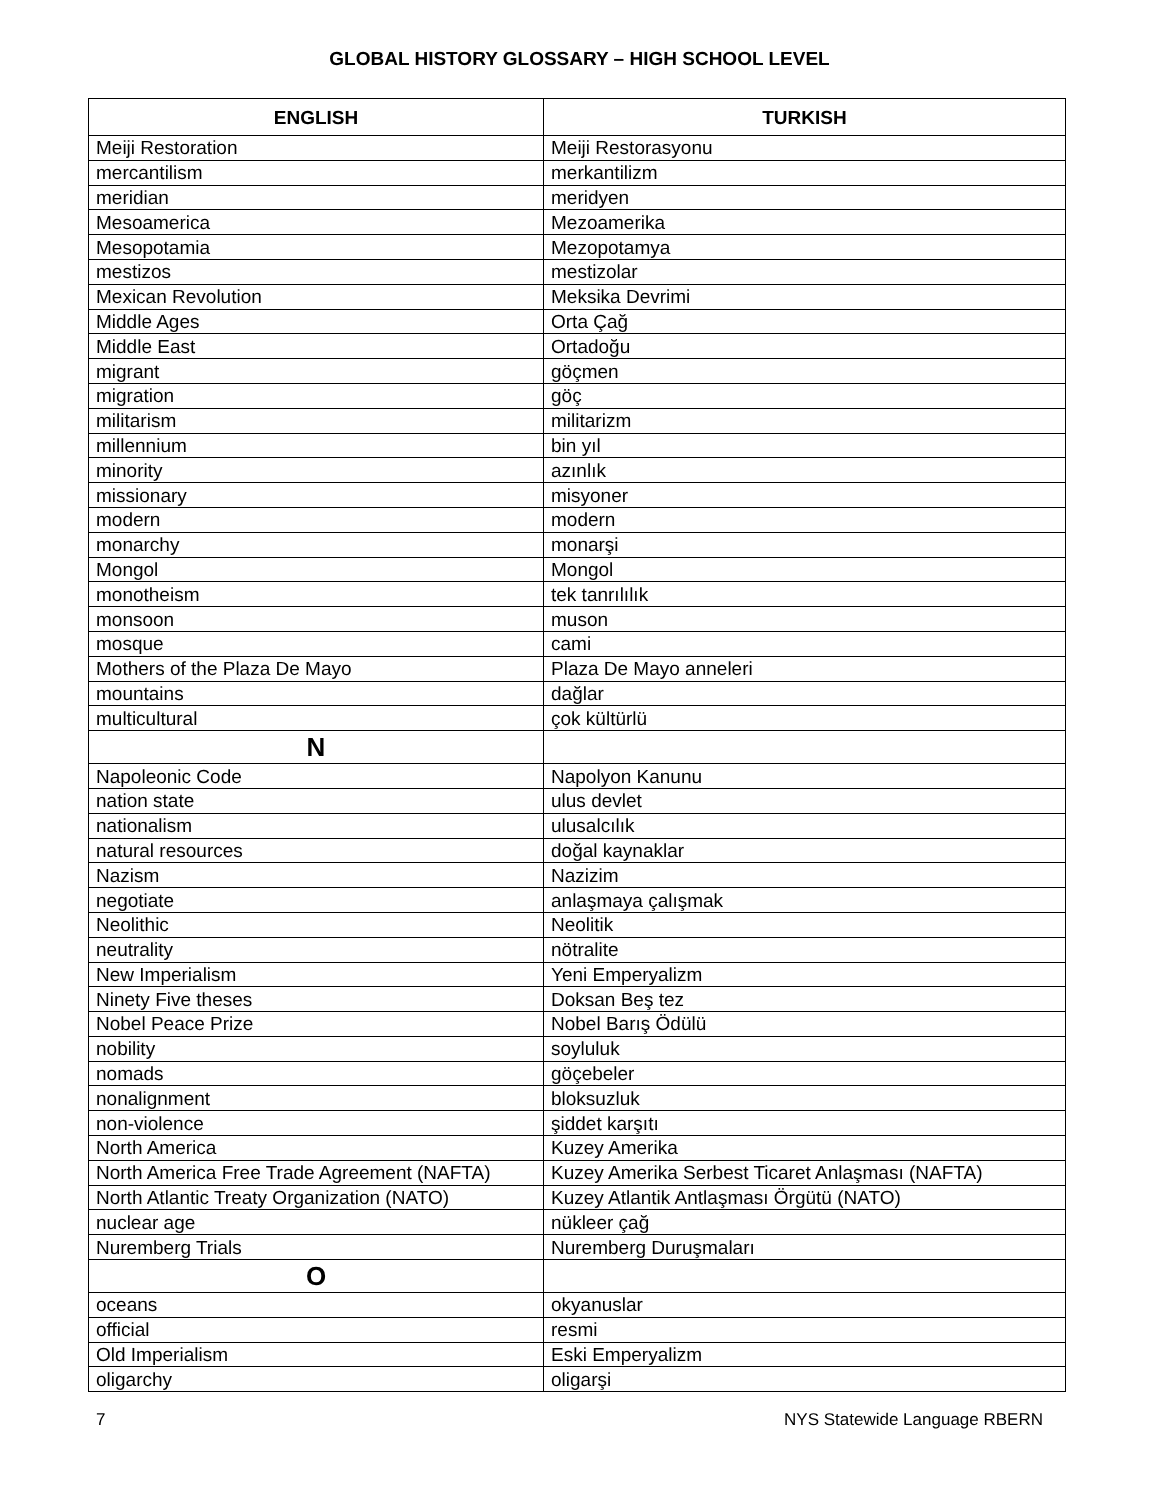GLOBAL HISTORY GLOSSARY – HIGH SCHOOL LEVEL
| ENGLISH | TURKISH |
| --- | --- |
| Meiji Restoration | Meiji Restorasyonu |
| mercantilism | merkantilizm |
| meridian | meridyen |
| Mesoamerica | Mezoamerika |
| Mesopotamia | Mezopotamya |
| mestizos | mestizolar |
| Mexican Revolution | Meksika Devrimi |
| Middle Ages | Orta Çağ |
| Middle East | Ortadoğu |
| migrant | göçmen |
| migration | göç |
| militarism | militarizm |
| millennium | bin yıl |
| minority | azınlık |
| missionary | misyoner |
| modern | modern |
| monarchy | monarşi |
| Mongol | Mongol |
| monotheism | tek tanrılılık |
| monsoon | muson |
| mosque | cami |
| Mothers of the Plaza De Mayo | Plaza De Mayo anneleri |
| mountains | dağlar |
| multicultural | çok kültürlü |
| N | |
| Napoleonic Code | Napolyon Kanunu |
| nation state | ulus devlet |
| nationalism | ulusalcılık |
| natural resources | doğal kaynaklar |
| Nazism | Nazizim |
| negotiate | anlaşmaya çalışmak |
| Neolithic | Neolitik |
| neutrality | nötralite |
| New Imperialism | Yeni Emperyalizm |
| Ninety Five theses | Doksan Beş tez |
| Nobel Peace Prize | Nobel Barış Ödülü |
| nobility | soyluluk |
| nomads | göçebeler |
| nonalignment | bloksuzluk |
| non-violence | şiddet karşıtı |
| North America | Kuzey Amerika |
| North America Free Trade Agreement (NAFTA) | Kuzey Amerika Serbest Ticaret Anlaşması (NAFTA) |
| North Atlantic Treaty Organization (NATO) | Kuzey Atlantik Antlaşması Örgütü (NATO) |
| nuclear age | nükleer çağ |
| Nuremberg Trials | Nuremberg Duruşmaları |
| O | |
| oceans | okyanuslar |
| official | resmi |
| Old Imperialism | Eski Emperyalizm |
| oligarchy | oligarşi |
7 NYS Statewide Language RBERN